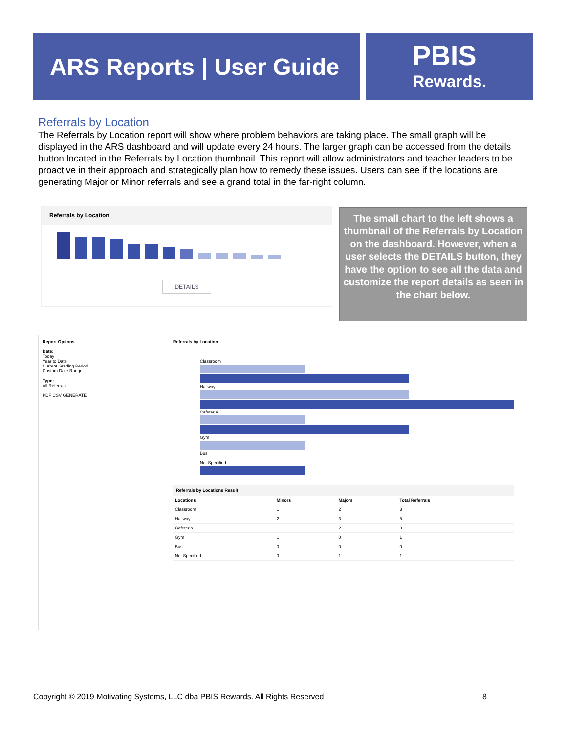ARS Reports | User Guide
PBIS
Rewards.
Referrals by Location
The Referrals by Location report will show where problem behaviors are taking place. The small graph will be displayed in the ARS dashboard and will update every 24 hours. The larger graph can be accessed from the details button located in the Referrals by Location thumbnail. This report will allow administrators and teacher leaders to be proactive in their approach and strategically plan how to remedy these issues. Users can see if the locations are generating Major or Minor referrals and see a grand total in the far-right column.
Referrals by Location
DETAILS
The small chart to the left shows a thumbnail of the Referrals by Location on the dashboard. However, when a user selects the DETAILS button, they have the option to see all the data and customize the report details as seen in the chart below.
Report Options
Date:
Today
Year to Date
Current Grading Period
Custom Date Range
Type:
All Referrals
PDF CSV GENERATE
Referrals by Location
Classroom
Hallway
Cafeteria
Gym
Bus
Not Specified
Referrals by Locations Result
| Locations | Minors | Majors | Total Referrals |
| --- | --- | --- | --- |
| Classroom | 1 | 2 | 3 |
| Hallway | 2 | 3 | 5 |
| Cafeteria | 1 | 2 | 3 |
| Gym | 1 | 0 | 1 |
| Bus | 0 | 0 | 0 |
| Not Specified | 0 | 1 | 1 |
Copyright © 2019 Motivating Systems, LLC dba PBIS Rewards. All Rights Reserved 8